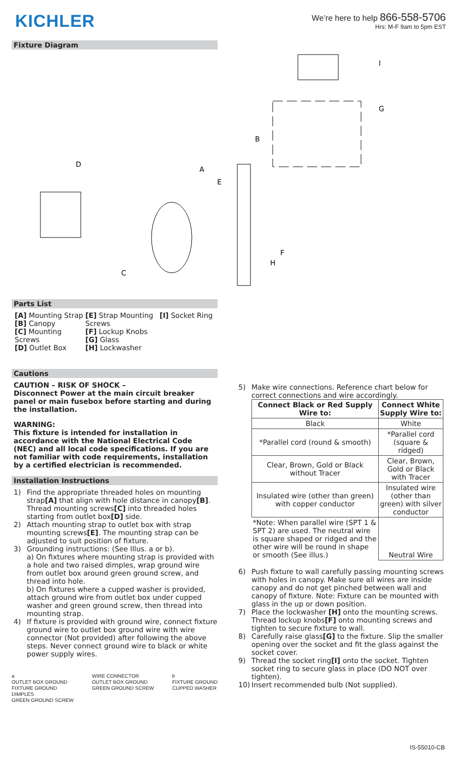KICHLER
We’re here to help 866-558-5706
Hrs: M-F 9am to 5pm EST
Fixture Diagram
D
A
E
C
B
G
I
F
H
Parts List
[A] Mounting Strap
[B] Canopy
[C] Mounting Screws
[D] Outlet Box
[E] Strap Mounting Screws
[F] Lockup Knobs
[G] Glass
[H] Lockwasher
[I] Socket Ring
Cautions
CAUTION – RISK OF SHOCK –
Disconnect Power at the main circuit breaker panel or main fusebox before starting and during the installation.
WARNING:
This fixture is intended for installation in accordance with the National Electrical Code (NEC) and all local code specifications. If you are not familiar with code requirements, installation by a certified electrician is recommended.
Installation Instructions
1) Find the appropriate threaded holes on mounting strap[A] that align with hole distance in canopy[B]. Thread mounting screws[C] into threaded holes starting from outlet box[D] side.
2) Attach mounting strap to outlet box with strap mounting screws[E]. The mounting strap can be adjusted to suit position of fixture.
3) Grounding instructions: (See Illus. a or b).
a) On fixtures where mounting strap is provided with a hole and two raised dimples, wrap ground wire from outlet box around green ground screw, and thread into hole.
b) On fixtures where a cupped washer is provided, attach ground wire from outlet box under cupped washer and green ground screw, then thread into mounting strap.
4) If fixture is provided with ground wire, connect fixture ground wire to outlet box ground wire with wire connector (Not provided) after following the above steps. Never connect ground wire to black or white power supply wires.
a
OUTLET BOX GROUND
FIXTURE GROUND
DIMPLES
GREEN GROUND SCREW
WIRE CONNECTOR
OUTLET BOX GROUND
GREEN GROUND SCREW
b
FIXTURE GROUND
CUPPED WASHER
5) Make wire connections. Reference chart below for correct connections and wire accordingly.
| Connect Black or Red Supply Wire to: | Connect White Supply Wire to: |
| --- | --- |
| Black | White |
| *Parallel cord (round & smooth) | *Parallel cord (square & ridged) |
| Clear, Brown, Gold or Black without Tracer | Clear, Brown, Gold or Black with Tracer |
| Insulated wire (other than green) with copper conductor | Insulated wire (other than green) with silver conductor |
| *Note: When parallel wire (SPT 1 & SPT 2) are used. The neutral wire is square shaped or ridged and the other wire will be round in shape or smooth (See illus.) | Neutral Wire |
6) Push fixture to wall carefully passing mounting screws with holes in canopy. Make sure all wires are inside canopy and do not get pinched between wall and canopy of fixture. Note: Fixture can be mounted with glass in the up or down position.
7) Place the lockwasher [H] onto the mounting screws. Thread lockup knobs[F] onto mounting screws and tighten to secure fixture to wall.
8) Carefully raise glass[G] to the fixture. Slip the smaller opening over the socket and fit the glass against the socket cover.
9) Thread the socket ring[I] onto the socket. Tighten socket ring to secure glass in place (DO NOT over tighten).
10) Insert recommended bulb (Not supplied).
IS-55010-CB